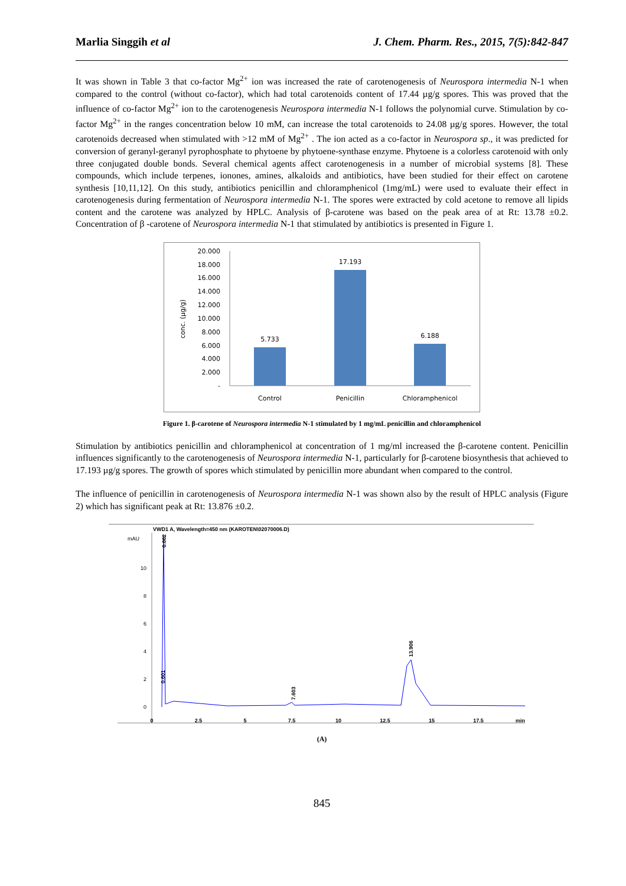Marlia Singgih et al J. Chem. Pharm. Res., 2015, 7(5):842-847
It was shown in Table 3 that co-factor Mg<sup>2+</sup> ion was increased the rate of carotenogenesis of Neurospora intermedia N-1 when compared to the control (without co-factor), which had total carotenoids content of 17.44 µg/g spores. This was proved that the influence of co-factor Mg<sup>2+</sup> ion to the carotenogenesis Neurospora intermedia N-1 follows the polynomial curve. Stimulation by co-factor Mg<sup>2+</sup> in the ranges concentration below 10 mM, can increase the total carotenoids to 24.08 µg/g spores. However, the total carotenoids decreased when stimulated with >12 mM of Mg<sup>2+</sup> . The ion acted as a co-factor in Neurospora sp., it was predicted for conversion of geranyl-geranyl pyrophosphate to phytoene by phytoene-synthase enzyme. Phytoene is a colorless carotenoid with only three conjugated double bonds. Several chemical agents affect carotenogenesis in a number of microbial systems [8]. These compounds, which include terpenes, ionones, amines, alkaloids and antibiotics, have been studied for their effect on carotene synthesis [10,11,12]. On this study, antibiotics penicillin and chloramphenicol (1mg/mL) were used to evaluate their effect in carotenogenesis during fermentation of Neurospora intermedia N-1. The spores were extracted by cold acetone to remove all lipids content and the carotene was analyzed by HPLC. Analysis of β-carotene was based on the peak area of at Rt: 13.78 ±0.2. Concentration of β -carotene of Neurospora intermedia N-1 that stimulated by antibiotics is presented in Figure 1.
20.000
18.000
16.000
14.000
12.000
10.000
8.000
6.000
4.000
2.000
-
conc. (µg/g)
5.733
17.193
6.188
Control
Penicillin
Chloramphenicol
Figure 1. β-carotene of Neurospora intermedia N-1 stimulated by 1 mg/mL penicillin and chloramphenicol
Stimulation by antibiotics penicillin and chloramphenicol at concentration of 1 mg/ml increased the β-carotene content. Penicillin influences significantly to the carotenogenesis of Neurospora intermedia N-1, particularly for β-carotene biosynthesis that achieved to 17.193 µg/g spores. The growth of spores which stimulated by penicillin more abundant when compared to the control.
The influence of penicillin in carotenogenesis of Neurospora intermedia N-1 was shown also by the result of HPLC analysis (Figure 2) which has significant peak at Rt: 13.876 ±0.2.
VWD1 A, Wavelength=450 nm (KAROTEN\02070006.D)
mAU
10
8
6
4
2
0
0
2.5
5
7.5
10
12.5
15
17.5
min
0.662
0.601
7.603
13.906
(A)
845